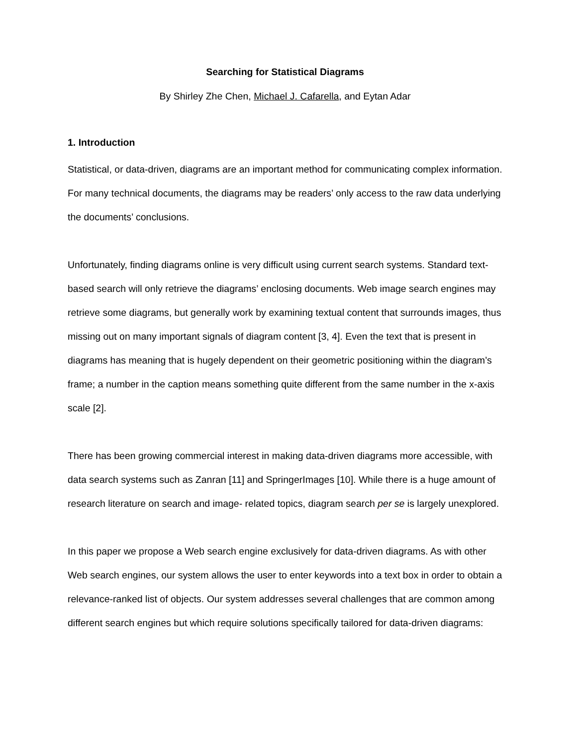Searching for Statistical Diagrams
By Shirley Zhe Chen, Michael J. Cafarella, and Eytan Adar
1. Introduction
Statistical, or data-driven, diagrams are an important method for communicating complex information. For many technical documents, the diagrams may be readers’ only access to the raw data underlying the documents’ conclusions.
Unfortunately, finding diagrams online is very difficult using current search systems. Standard text-based search will only retrieve the diagrams’ enclosing documents. Web image search engines may retrieve some diagrams, but generally work by examining textual content that surrounds images, thus missing out on many important signals of diagram content [3, 4]. Even the text that is present in diagrams has meaning that is hugely dependent on their geometric positioning within the diagram’s frame; a number in the caption means something quite different from the same number in the x-axis scale [2].
There has been growing commercial interest in making data-driven diagrams more accessible, with data search systems such as Zanran [11] and SpringerImages [10]. While there is a huge amount of research literature on search and image- related topics, diagram search per se is largely unexplored.
In this paper we propose a Web search engine exclusively for data-driven diagrams. As with other Web search engines, our system allows the user to enter keywords into a text box in order to obtain a relevance-ranked list of objects. Our system addresses several challenges that are common among different search engines but which require solutions specifically tailored for data-driven diagrams: